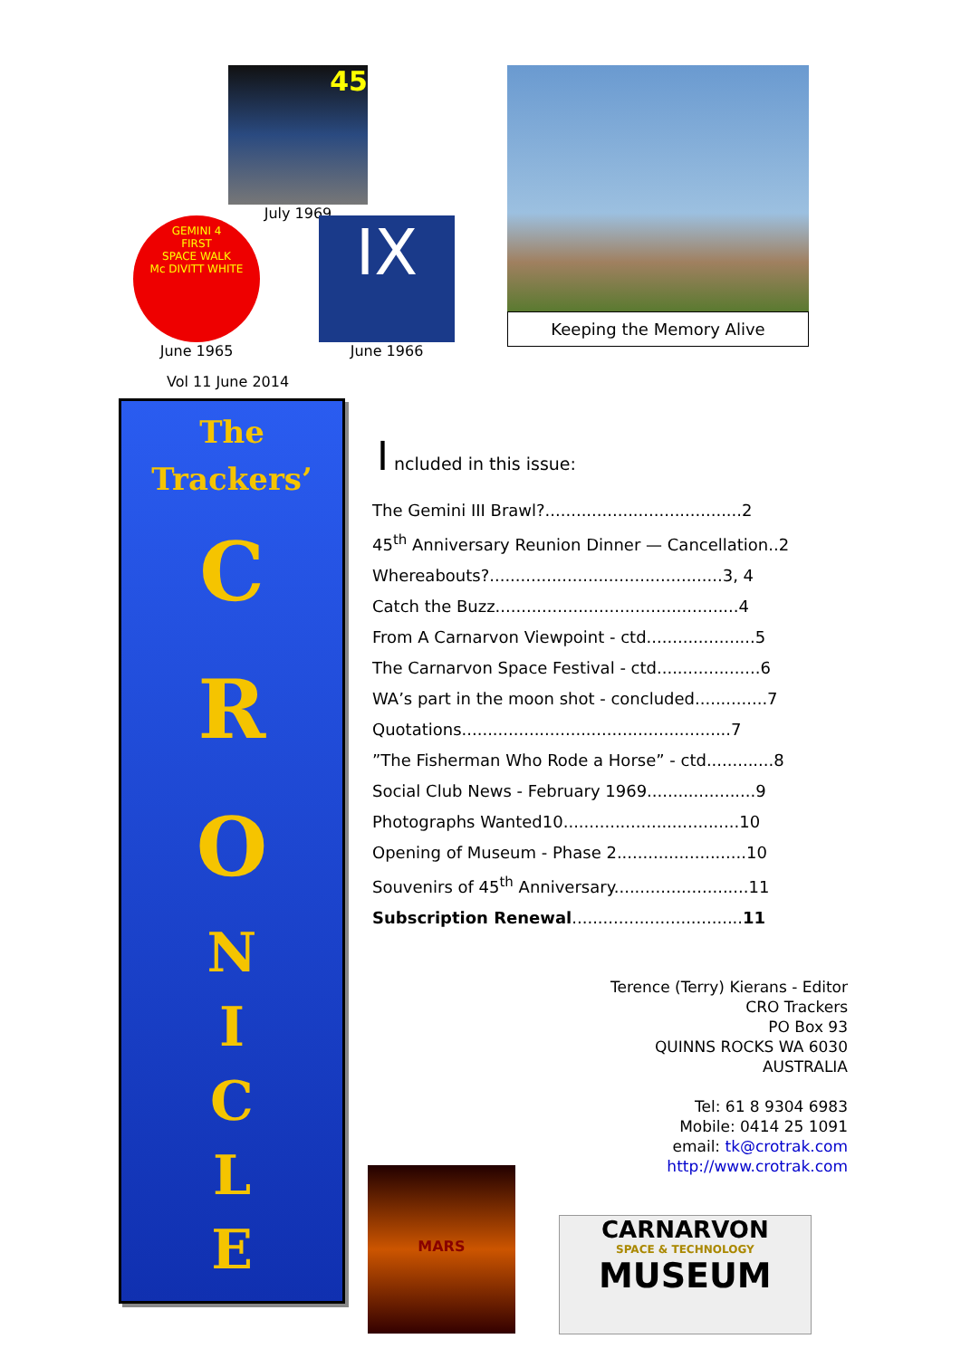45
July 1969
GEMINI 4
FIRST
SPACE WALK
Mc DIVITT WHITE
June 1965
IX
June 1966
Vol 11 June 2014
Keeping the Memory Alive
The
Trackers’
C
R
O
N
I
C
L
E
I ncluded in this issue:
The Gemini III Brawl?......................................2
45<sup>th</sup> Anniversary Reunion Dinner — Cancellation..2
Whereabouts?.............................................3, 4
Catch the Buzz...............................................4
From A Carnarvon Viewpoint - ctd.....................5
The Carnarvon Space Festival - ctd....................6
WA’s part in the moon shot - concluded..............7
Quotations....................................................7
”The Fisherman Who Rode a Horse” - ctd.............8
Social Club News - February 1969.....................9
Photographs Wanted10..................................10
Opening of Museum - Phase 2.........................10
Souvenirs of 45<sup>th</sup> Anniversary..........................11
Subscription Renewal.................................11
Terence (Terry) Kierans - Editor
CRO Trackers
PO Box 93
QUINNS ROCKS WA 6030
AUSTRALIA
Tel: 61 8 9304 6983
Mobile: 0414 25 1091
email: tk@crotrak.com
http://www.crotrak.com
MARS
CARNARVON
SPACE & TECHNOLOGY
MUSEUM